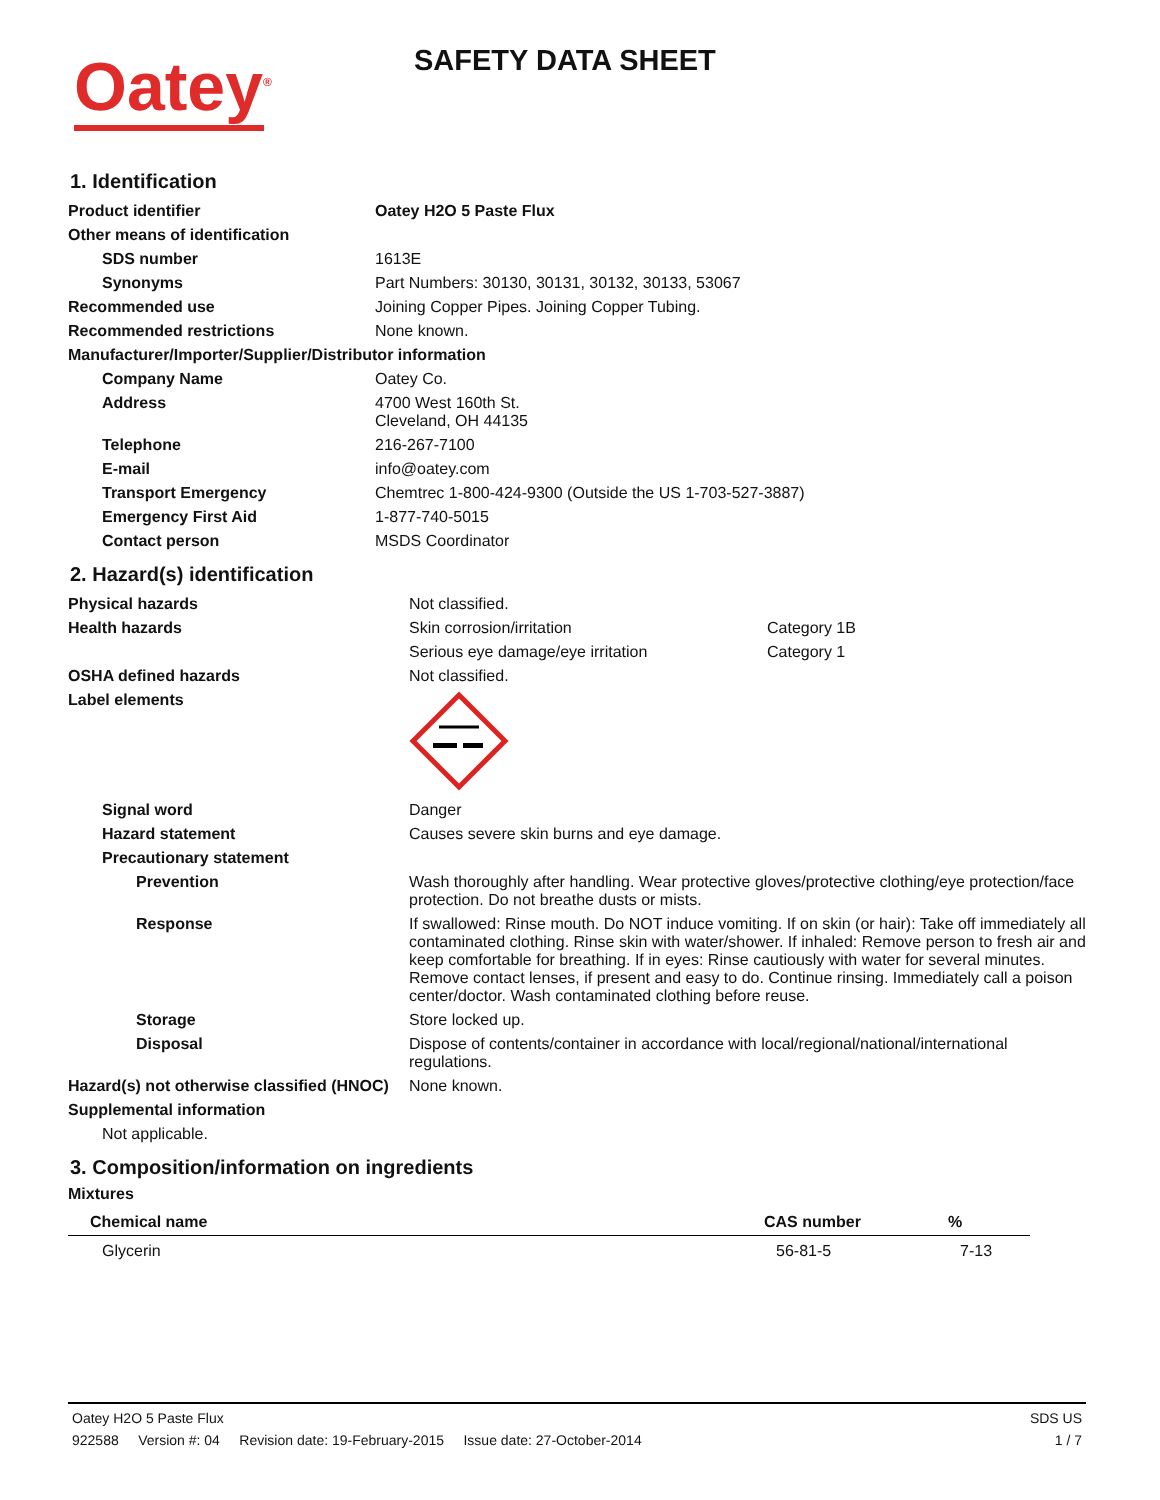Oatey<sup>®</sup>
SAFETY DATA SHEET
1. Identification
| Product identifier | Oatey H2O 5 Paste Flux |
| Other means of identification | |
| SDS number | 1613E |
| Synonyms | Part Numbers: 30130, 30131, 30132, 30133, 53067 |
| Recommended use | Joining Copper Pipes. Joining Copper Tubing. |
| Recommended restrictions | None known. |
| Manufacturer/Importer/Supplier/Distributor information | |
| Company Name | Oatey Co. |
| Address | 4700 West 160th St. Cleveland, OH 44135 |
| Telephone | 216-267-7100 |
| E-mail | info@oatey.com |
| Transport Emergency | Chemtrec 1-800-424-9300 (Outside the US 1-703-527-3887) |
| Emergency First Aid | 1-877-740-5015 |
| Contact person | MSDS Coordinator |
2. Hazard(s) identification
| Physical hazards | Not classified. | |
| Health hazards | Skin corrosion/irritation | Category 1B |
| | Serious eye damage/eye irritation | Category 1 |
| OSHA defined hazards | Not classified. | |
| Label elements | | |
| Signal word | Danger | |
| Hazard statement | Causes severe skin burns and eye damage. | |
| Precautionary statement | | |
| Prevention | Wash thoroughly after handling. Wear protective gloves/protective clothing/eye protection/face protection. Do not breathe dusts or mists. | |
| Response | If swallowed: Rinse mouth. Do NOT induce vomiting. If on skin (or hair): Take off immediately all contaminated clothing. Rinse skin with water/shower. If inhaled: Remove person to fresh air and keep comfortable for breathing. If in eyes: Rinse cautiously with water for several minutes. Remove contact lenses, if present and easy to do. Continue rinsing. Immediately call a poison center/doctor. Wash contaminated clothing before reuse. | |
| Storage | Store locked up. | |
| Disposal | Dispose of contents/container in accordance with local/regional/national/international regulations. | |
| Hazard(s) not otherwise classified (HNOC) | None known. | |
| Supplemental information | | |
| Not applicable. | | |
3. Composition/information on ingredients
Mixtures
| Chemical name | CAS number | % |
| --- | --- | --- |
| Glycerin | 56-81-5 | 7-13 |
Oatey H2O 5 Paste Flux SDS US
922588 Version #: 04 Revision date: 19-February-2015 Issue date: 27-October-2014 1 / 7